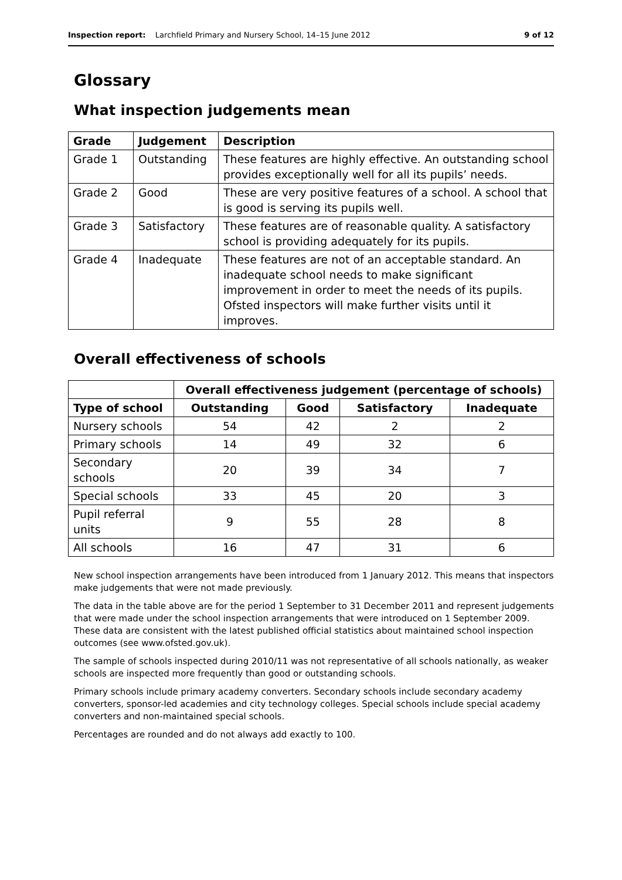Inspection report: Larchfield Primary and Nursery School, 14–15 June 2012 9 of 12
Glossary
What inspection judgements mean
| Grade | Judgement | Description |
| --- | --- | --- |
| Grade 1 | Outstanding | These features are highly effective. An outstanding school provides exceptionally well for all its pupils’ needs. |
| Grade 2 | Good | These are very positive features of a school. A school that is good is serving its pupils well. |
| Grade 3 | Satisfactory | These features are of reasonable quality. A satisfactory school is providing adequately for its pupils. |
| Grade 4 | Inadequate | These features are not of an acceptable standard. An inadequate school needs to make significant improvement in order to meet the needs of its pupils. Ofsted inspectors will make further visits until it improves. |
Overall effectiveness of schools
| | Overall effectiveness judgement (percentage of schools) | | | |
| --- | --- | --- | --- | --- |
| Type of school | Outstanding | Good | Satisfactory | Inadequate |
| Nursery schools | 54 | 42 | 2 | 2 |
| Primary schools | 14 | 49 | 32 | 6 |
| Secondary schools | 20 | 39 | 34 | 7 |
| Special schools | 33 | 45 | 20 | 3 |
| Pupil referral units | 9 | 55 | 28 | 8 |
| All schools | 16 | 47 | 31 | 6 |
New school inspection arrangements have been introduced from 1 January 2012. This means that inspectors make judgements that were not made previously.
The data in the table above are for the period 1 September to 31 December 2011 and represent judgements that were made under the school inspection arrangements that were introduced on 1 September 2009. These data are consistent with the latest published official statistics about maintained school inspection outcomes (see www.ofsted.gov.uk).
The sample of schools inspected during 2010/11 was not representative of all schools nationally, as weaker schools are inspected more frequently than good or outstanding schools.
Primary schools include primary academy converters. Secondary schools include secondary academy converters, sponsor-led academies and city technology colleges. Special schools include special academy converters and non-maintained special schools.
Percentages are rounded and do not always add exactly to 100.